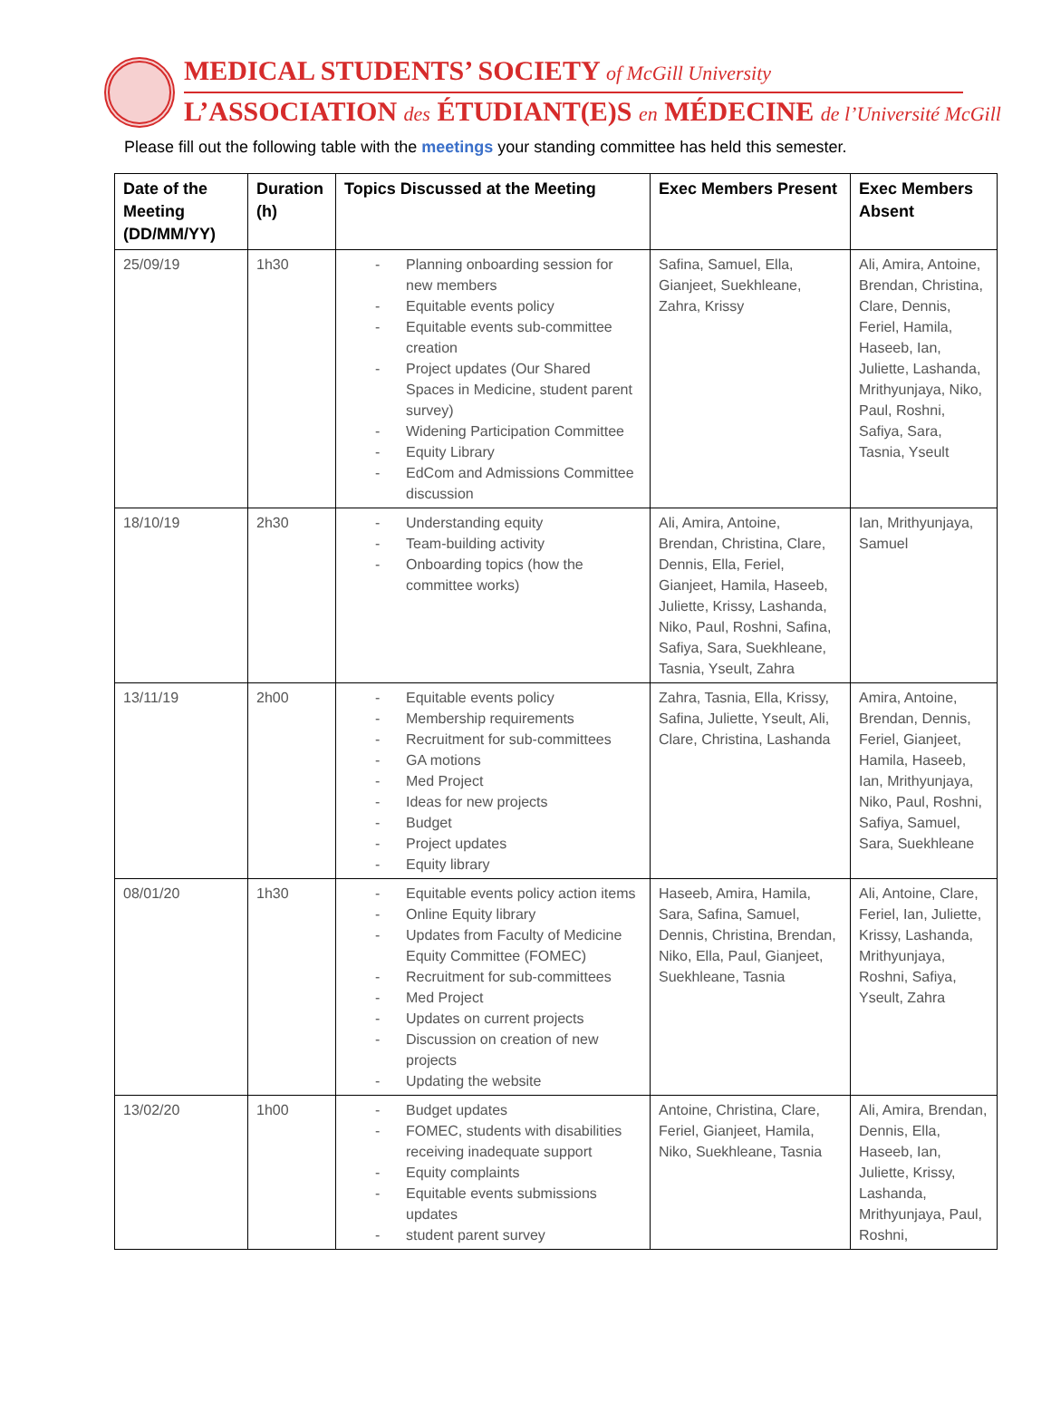MEDICAL STUDENTS’ SOCIETY of McGill University
L’ASSOCIATION des ÉTUDIANT(E)S en MÉDECINE de l’Université McGill
Please fill out the following table with the meetings your standing committee has held this semester.
| Date of the Meeting (DD/MM/YY) | Duration (h) | Topics Discussed at the Meeting | Exec Members Present | Exec Members Absent |
| --- | --- | --- | --- | --- |
| 25/09/19 | 1h30 | - Planning onboarding session for new members - Equitable events policy - Equitable events sub-committee creation - Project updates (Our Shared Spaces in Medicine, student parent survey) - Widening Participation Committee - Equity Library - EdCom and Admissions Committee discussion | Safina, Samuel, Ella, Gianjeet, Suekhleane, Zahra, Krissy | Ali, Amira, Antoine, Brendan, Christina, Clare, Dennis, Feriel, Hamila, Haseeb, Ian, Juliette, Lashanda, Mrithyunjaya, Niko, Paul, Roshni, Safiya, Sara, Tasnia, Yseult |
| 18/10/19 | 2h30 | - Understanding equity - Team-building activity - Onboarding topics (how the committee works) | Ali, Amira, Antoine, Brendan, Christina, Clare, Dennis, Ella, Feriel, Gianjeet, Hamila, Haseeb, Juliette, Krissy, Lashanda, Niko, Paul, Roshni, Safina, Safiya, Sara, Suekhleane, Tasnia, Yseult, Zahra | Ian, Mrithyunjaya, Samuel |
| 13/11/19 | 2h00 | - Equitable events policy - Membership requirements - Recruitment for sub-committees - GA motions - Med Project - Ideas for new projects - Budget - Project updates - Equity library | Zahra, Tasnia, Ella, Krissy, Safina, Juliette, Yseult, Ali, Clare, Christina, Lashanda | Amira, Antoine, Brendan, Dennis, Feriel, Gianjeet, Hamila, Haseeb, Ian, Mrithyunjaya, Niko, Paul, Roshni, Safiya, Samuel, Sara, Suekhleane |
| 08/01/20 | 1h30 | - Equitable events policy action items - Online Equity library - Updates from Faculty of Medicine Equity Committee (FOMEC) - Recruitment for sub-committees - Med Project - Updates on current projects - Discussion on creation of new projects - Updating the website | Haseeb, Amira, Hamila, Sara, Safina, Samuel, Dennis, Christina, Brendan, Niko, Ella, Paul, Gianjeet, Suekhleane, Tasnia | Ali, Antoine, Clare, Feriel, Ian, Juliette, Krissy, Lashanda, Mrithyunjaya, Roshni, Safiya, Yseult, Zahra |
| 13/02/20 | 1h00 | - Budget updates - FOMEC, students with disabilities receiving inadequate support - Equity complaints - Equitable events submissions updates - student parent survey | Antoine, Christina, Clare, Feriel, Gianjeet, Hamila, Niko, Suekhleane, Tasnia | Ali, Amira, Brendan, Dennis, Ella, Haseeb, Ian, Juliette, Krissy, Lashanda, Mrithyunjaya, Paul, Roshni, |